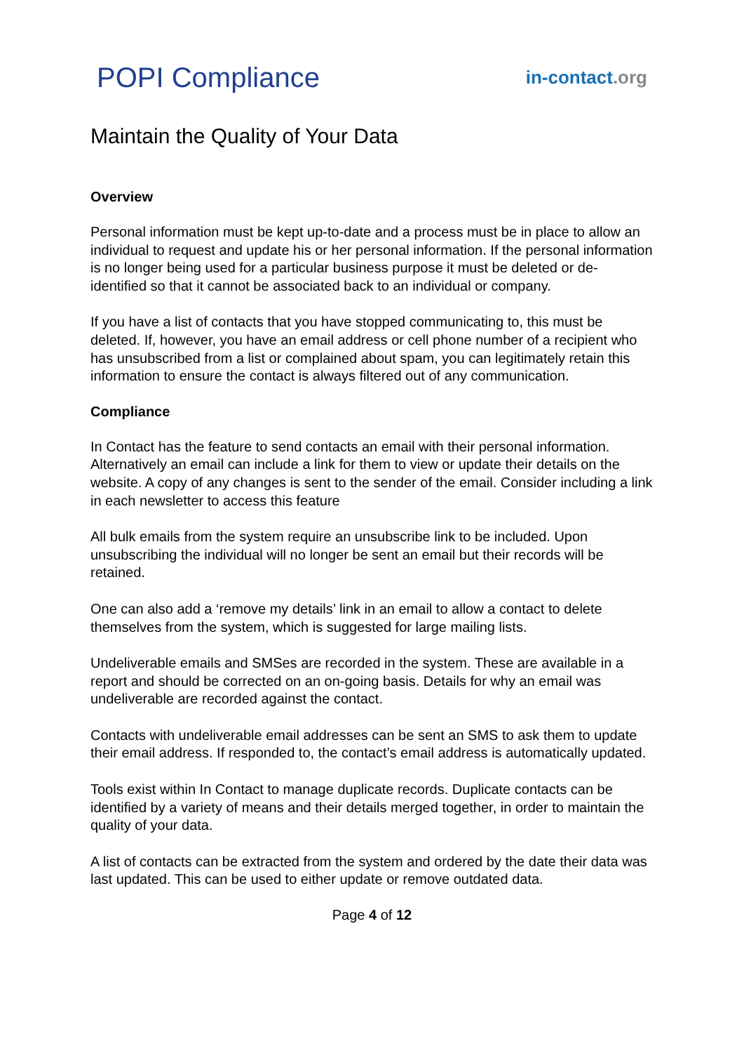POPI Compliance
in-contact.org
Maintain the Quality of Your Data
Overview
Personal information must be kept up-to-date and a process must be in place to allow an individual to request and update his or her personal information. If the personal information is no longer being used for a particular business purpose it must be deleted or de-identified so that it cannot be associated back to an individual or company.
If you have a list of contacts that you have stopped communicating to, this must be deleted. If, however, you have an email address or cell phone number of a recipient who has unsubscribed from a list or complained about spam, you can legitimately retain this information to ensure the contact is always filtered out of any communication.
Compliance
In Contact has the feature to send contacts an email with their personal information. Alternatively an email can include a link for them to view or update their details on the website. A copy of any changes is sent to the sender of the email. Consider including a link in each newsletter to access this feature
All bulk emails from the system require an unsubscribe link to be included. Upon unsubscribing the individual will no longer be sent an email but their records will be retained.
One can also add a ‘remove my details’ link in an email to allow a contact to delete themselves from the system, which is suggested for large mailing lists.
Undeliverable emails and SMSes are recorded in the system. These are available in a report and should be corrected on an on-going basis. Details for why an email was undeliverable are recorded against the contact.
Contacts with undeliverable email addresses can be sent an SMS to ask them to update their email address. If responded to, the contact’s email address is automatically updated.
Tools exist within In Contact to manage duplicate records. Duplicate contacts can be identified by a variety of means and their details merged together, in order to maintain the quality of your data.
A list of contacts can be extracted from the system and ordered by the date their data was last updated. This can be used to either update or remove outdated data.
Page 4 of 12